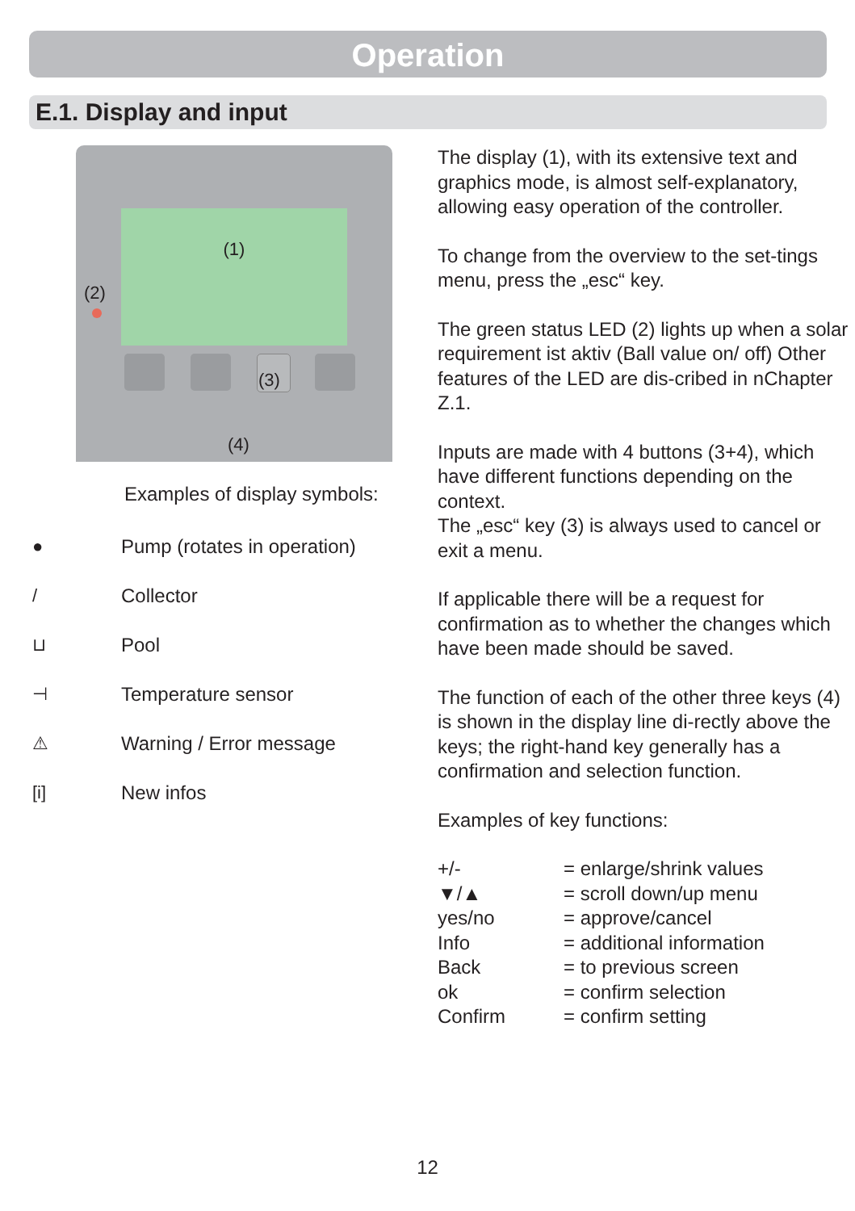Operation
E.1. Display and input
(1)
(2)
(3)
(4)
Examples of display symbols:
● Pump (rotates in operation)
/ Collector
⊔ Pool
⊣ Temperature sensor
⚠ Warning / Error message
[i] New infos
The display (1), with its extensive text and graphics mode, is almost self-explanatory, allowing easy operation of the controller.
To change from the overview to the set-tings menu, press the „esc“ key.
The green status LED (2) lights up when a solar requirement ist aktiv (Ball value on/ off) Other features of the LED are dis-cribed in nChapter Z.1.
Inputs are made with 4 buttons (3+4), which have different functions depending on the context.
The „esc“ key (3) is always used to cancel or exit a menu.
If applicable there will be a request for confirmation as to whether the changes which have been made should be saved.
The function of each of the other three keys (4) is shown in the display line di-rectly above the keys; the right-hand key generally has a confirmation and selection function.
Examples of key functions:
| +/- | = enlarge/shrink values |
| ▼/▲ | = scroll down/up menu |
| yes/no | = approve/cancel |
| Info | = additional information |
| Back | = to previous screen |
| ok | = confirm selection |
| Confirm | = confirm setting |
12